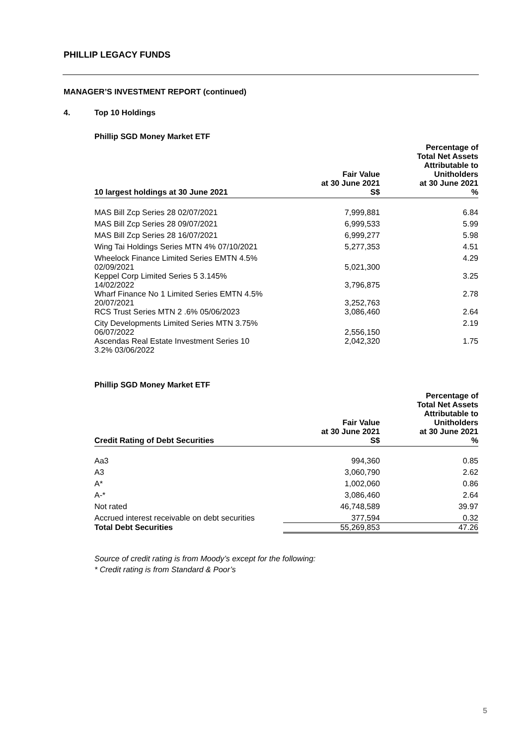PHILLIP LEGACY FUNDS
MANAGER’S INVESTMENT REPORT (continued)
4. Top 10 Holdings
Phillip SGD Money Market ETF
| 10 largest holdings at 30 June 2021 | Fair Value at 30 June 2021 S$ | Percentage of Total Net Assets Attributable to Unitholders at 30 June 2021 % |
| --- | --- | --- |
| MAS Bill Zcp Series 28 02/07/2021 | 7,999,881 | 6.84 |
| MAS Bill Zcp Series 28 09/07/2021 | 6,999,533 | 5.99 |
| MAS Bill Zcp Series 28 16/07/2021 | 6,999,277 | 5.98 |
| Wing Tai Holdings Series MTN 4% 07/10/2021 | 5,277,353 | 4.51 |
| Wheelock Finance Limited Series EMTN 4.5% 02/09/2021 | 5,021,300 | 4.29 |
| Keppel Corp Limited Series 5 3.145% 14/02/2022 | 3,796,875 | 3.25 |
| Wharf Finance No 1 Limited Series EMTN 4.5% 20/07/2021 | 3,252,763 | 2.78 |
| RCS Trust Series MTN 2 .6% 05/06/2023 | 3,086,460 | 2.64 |
| City Developments Limited Series MTN 3.75% 06/07/2022 | 2,556,150 | 2.19 |
| Ascendas Real Estate Investment Series 10 3.2% 03/06/2022 | 2,042,320 | 1.75 |
Phillip SGD Money Market ETF
| Credit Rating of Debt Securities | Fair Value at 30 June 2021 S$ | Percentage of Total Net Assets Attributable to Unitholders at 30 June 2021 % |
| --- | --- | --- |
| Aa3 | 994,360 | 0.85 |
| A3 | 3,060,790 | 2.62 |
| A* | 1,002,060 | 0.86 |
| A-* | 3,086,460 | 2.64 |
| Not rated | 46,748,589 | 39.97 |
| Accrued interest receivable on debt securities | 377,594 | 0.32 |
| Total Debt Securities | 55,269,853 | 47.26 |
Source of credit rating is from Moody’s except for the following:
* Credit rating is from Standard & Poor’s
5